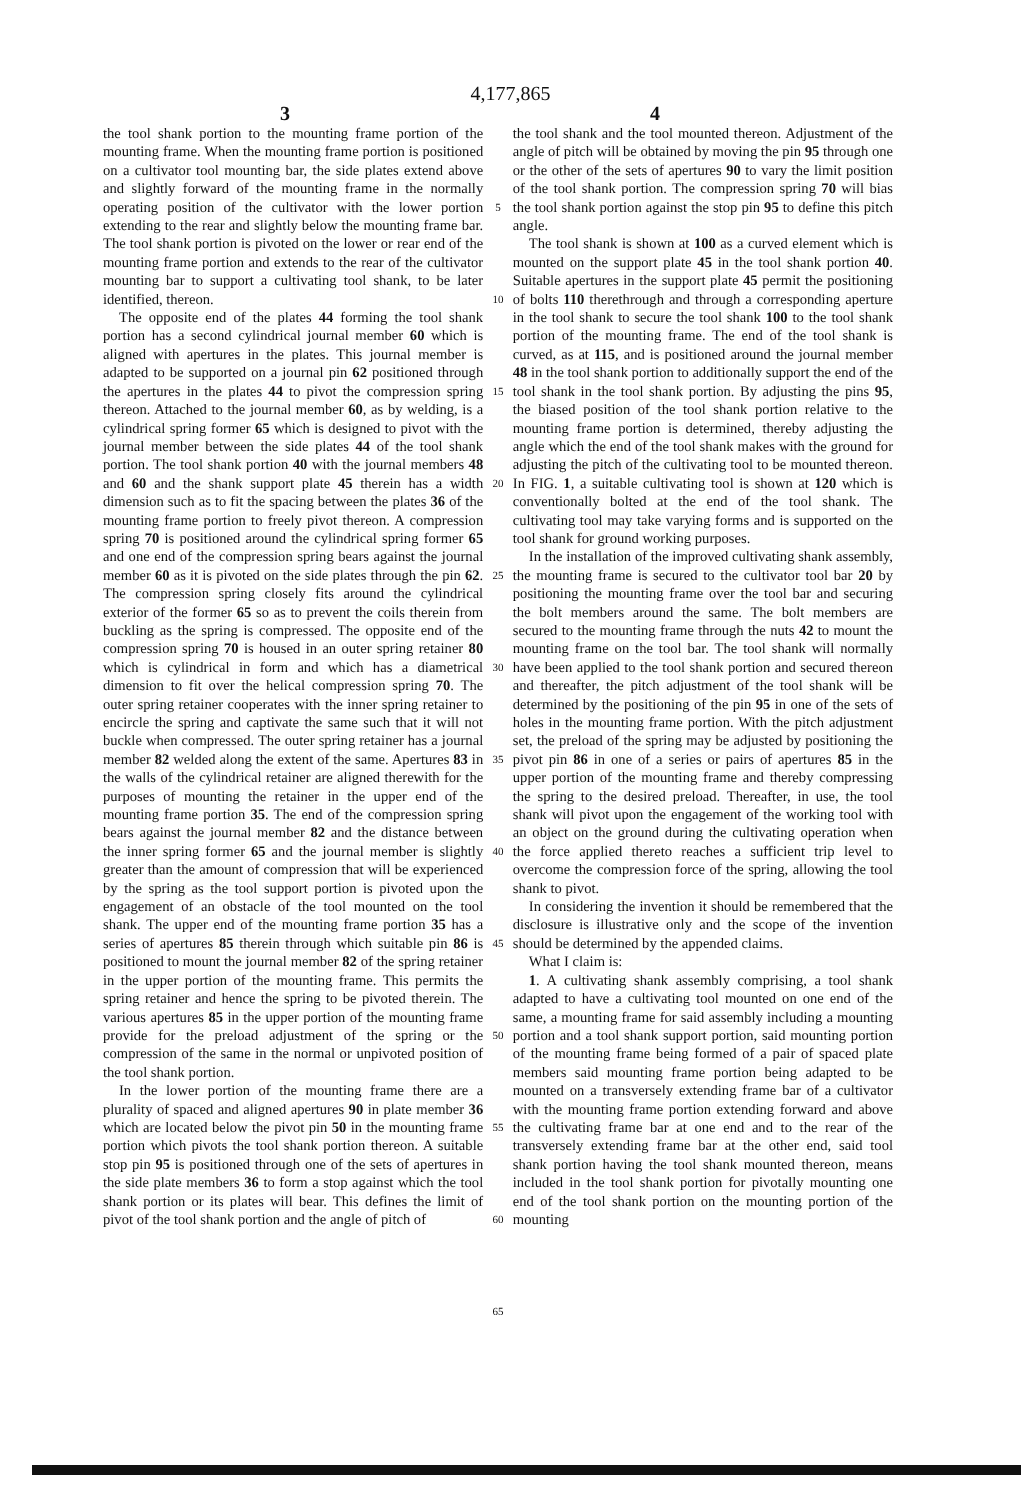4,177,865
3 4
the tool shank portion to the mounting frame portion of the mounting frame. When the mounting frame portion is positioned on a cultivator tool mounting bar, the side plates extend above and slightly forward of the mounting frame in the normally operating position of the cultivator with the lower portion extending to the rear and slightly below the mounting frame bar. The tool shank portion is pivoted on the lower or rear end of the mounting frame portion and extends to the rear of the cultivator mounting bar to support a cultivating tool shank, to be later identified, thereon.
The opposite end of the plates 44 forming the tool shank portion has a second cylindrical journal member 60 which is aligned with apertures in the plates. This journal member is adapted to be supported on a journal pin 62 positioned through the apertures in the plates 44 to pivot the compression spring thereon. Attached to the journal member 60, as by welding, is a cylindrical spring former 65 which is designed to pivot with the journal member between the side plates 44 of the tool shank portion. The tool shank portion 40 with the journal members 48 and 60 and the shank support plate 45 therein has a width dimension such as to fit the spacing between the plates 36 of the mounting frame portion to freely pivot thereon. A compression spring 70 is positioned around the cylindrical spring former 65 and one end of the compression spring bears against the journal member 60 as it is pivoted on the side plates through the pin 62. The compression spring closely fits around the cylindrical exterior of the former 65 so as to prevent the coils therein from buckling as the spring is compressed. The opposite end of the compression spring 70 is housed in an outer spring retainer 80 which is cylindrical in form and which has a diametrical dimension to fit over the helical compression spring 70. The outer spring retainer cooperates with the inner spring retainer to encircle the spring and captivate the same such that it will not buckle when compressed. The outer spring retainer has a journal member 82 welded along the extent of the same. Apertures 83 in the walls of the cylindrical retainer are aligned therewith for the purposes of mounting the retainer in the upper end of the mounting frame portion 35. The end of the compression spring bears against the journal member 82 and the distance between the inner spring former 65 and the journal member is slightly greater than the amount of compression that will be experienced by the spring as the tool support portion is pivoted upon the engagement of an obstacle of the tool mounted on the tool shank. The upper end of the mounting frame portion 35 has a series of apertures 85 therein through which suitable pin 86 is positioned to mount the journal member 82 of the spring retainer in the upper portion of the mounting frame. This permits the spring retainer and hence the spring to be pivoted therein. The various apertures 85 in the upper portion of the mounting frame provide for the preload adjustment of the spring or the compression of the same in the normal or unpivoted position of the tool shank portion.
In the lower portion of the mounting frame there are a plurality of spaced and aligned apertures 90 in plate member 36 which are located below the pivot pin 50 in the mounting frame portion which pivots the tool shank portion thereon. A suitable stop pin 95 is positioned through one of the sets of apertures in the side plate members 36 to form a stop against which the tool shank portion or its plates will bear. This defines the limit of pivot of the tool shank portion and the angle of pitch of
5
10
15
20
25
30
35
40
45
50
55
60
65
the tool shank and the tool mounted thereon. Adjustment of the angle of pitch will be obtained by moving the pin 95 through one or the other of the sets of apertures 90 to vary the limit position of the tool shank portion. The compression spring 70 will bias the tool shank portion against the stop pin 95 to define this pitch angle.
The tool shank is shown at 100 as a curved element which is mounted on the support plate 45 in the tool shank portion 40. Suitable apertures in the support plate 45 permit the positioning of bolts 110 therethrough and through a corresponding aperture in the tool shank to secure the tool shank 100 to the tool shank portion of the mounting frame. The end of the tool shank is curved, as at 115, and is positioned around the journal member 48 in the tool shank portion to additionally support the end of the tool shank in the tool shank portion. By adjusting the pins 95, the biased position of the tool shank portion relative to the mounting frame portion is determined, thereby adjusting the angle which the end of the tool shank makes with the ground for adjusting the pitch of the cultivating tool to be mounted thereon. In FIG. 1, a suitable cultivating tool is shown at 120 which is conventionally bolted at the end of the tool shank. The cultivating tool may take varying forms and is supported on the tool shank for ground working purposes.
In the installation of the improved cultivating shank assembly, the mounting frame is secured to the cultivator tool bar 20 by positioning the mounting frame over the tool bar and securing the bolt members around the same. The bolt members are secured to the mounting frame through the nuts 42 to mount the mounting frame on the tool bar. The tool shank will normally have been applied to the tool shank portion and secured thereon and thereafter, the pitch adjustment of the tool shank will be determined by the positioning of the pin 95 in one of the sets of holes in the mounting frame portion. With the pitch adjustment set, the preload of the spring may be adjusted by positioning the pivot pin 86 in one of a series or pairs of apertures 85 in the upper portion of the mounting frame and thereby compressing the spring to the desired preload. Thereafter, in use, the tool shank will pivot upon the engagement of the working tool with an object on the ground during the cultivating operation when the force applied thereto reaches a sufficient trip level to overcome the compression force of the spring, allowing the tool shank to pivot.
In considering the invention it should be remembered that the disclosure is illustrative only and the scope of the invention should be determined by the appended claims.
What I claim is:
1. A cultivating shank assembly comprising, a tool shank adapted to have a cultivating tool mounted on one end of the same, a mounting frame for said assembly including a mounting portion and a tool shank support portion, said mounting portion of the mounting frame being formed of a pair of spaced plate members said mounting frame portion being adapted to be mounted on a transversely extending frame bar of a cultivator with the mounting frame portion extending forward and above the cultivating frame bar at one end and to the rear of the transversely extending frame bar at the other end, said tool shank portion having the tool shank mounted thereon, means included in the tool shank portion for pivotally mounting one end of the tool shank portion on the mounting portion of the mounting